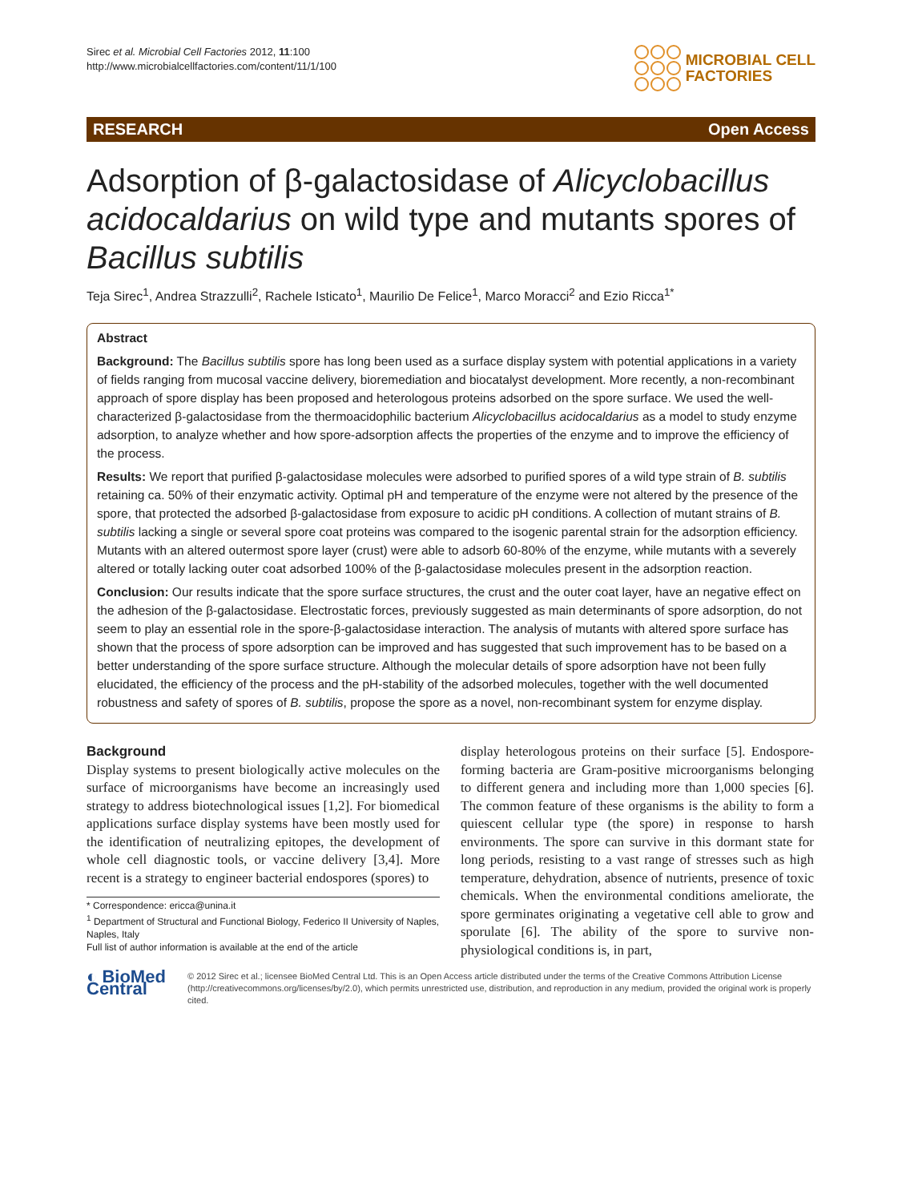Sirec et al. Microbial Cell Factories 2012, 11:100
http://www.microbialcellfactories.com/content/11/1/100
MICROBIAL CELL
FACTORIES
RESEARCH Open Access
Adsorption of β-galactosidase of Alicyclobacillus acidocaldarius on wild type and mutants spores of Bacillus subtilis
Teja Sirec<sup>1</sup>, Andrea Strazzulli<sup>2</sup>, Rachele Isticato<sup>1</sup>, Maurilio De Felice<sup>1</sup>, Marco Moracci<sup>2</sup> and Ezio Ricca<sup>1*</sup>
Abstract
Background: The Bacillus subtilis spore has long been used as a surface display system with potential applications in a variety of fields ranging from mucosal vaccine delivery, bioremediation and biocatalyst development. More recently, a non-recombinant approach of spore display has been proposed and heterologous proteins adsorbed on the spore surface. We used the well-characterized β-galactosidase from the thermoacidophilic bacterium Alicyclobacillus acidocaldarius as a model to study enzyme adsorption, to analyze whether and how spore-adsorption affects the properties of the enzyme and to improve the efficiency of the process.
Results: We report that purified β-galactosidase molecules were adsorbed to purified spores of a wild type strain of B. subtilis retaining ca. 50% of their enzymatic activity. Optimal pH and temperature of the enzyme were not altered by the presence of the spore, that protected the adsorbed β-galactosidase from exposure to acidic pH conditions. A collection of mutant strains of B. subtilis lacking a single or several spore coat proteins was compared to the isogenic parental strain for the adsorption efficiency. Mutants with an altered outermost spore layer (crust) were able to adsorb 60-80% of the enzyme, while mutants with a severely altered or totally lacking outer coat adsorbed 100% of the β-galactosidase molecules present in the adsorption reaction.
Conclusion: Our results indicate that the spore surface structures, the crust and the outer coat layer, have an negative effect on the adhesion of the β-galactosidase. Electrostatic forces, previously suggested as main determinants of spore adsorption, do not seem to play an essential role in the spore-β-galactosidase interaction. The analysis of mutants with altered spore surface has shown that the process of spore adsorption can be improved and has suggested that such improvement has to be based on a better understanding of the spore surface structure. Although the molecular details of spore adsorption have not been fully elucidated, the efficiency of the process and the pH-stability of the adsorbed molecules, together with the well documented robustness and safety of spores of B. subtilis, propose the spore as a novel, non-recombinant system for enzyme display.
Background
Display systems to present biologically active molecules on the surface of microorganisms have become an increasingly used strategy to address biotechnological issues [1,2]. For biomedical applications surface display systems have been mostly used for the identification of neutralizing epitopes, the development of whole cell diagnostic tools, or vaccine delivery [3,4]. More recent is a strategy to engineer bacterial endospores (spores) to
* Correspondence: ericca@unina.it
<sup>1</sup> Department of Structural and Functional Biology, Federico II University of Naples, Naples, Italy
Full list of author information is available at the end of the article
display heterologous proteins on their surface [5]. Endospore-forming bacteria are Gram-positive microorganisms belonging to different genera and including more than 1,000 species [6]. The common feature of these organisms is the ability to form a quiescent cellular type (the spore) in response to harsh environments. The spore can survive in this dormant state for long periods, resisting to a vast range of stresses such as high temperature, dehydration, absence of nutrients, presence of toxic chemicals. When the environmental conditions ameliorate, the spore germinates originating a vegetative cell able to grow and sporulate [6]. The ability of the spore to survive non-physiological conditions is, in part,
◐ BioMed Central
© 2012 Sirec et al.; licensee BioMed Central Ltd. This is an Open Access article distributed under the terms of the Creative Commons Attribution License (http://creativecommons.org/licenses/by/2.0), which permits unrestricted use, distribution, and reproduction in any medium, provided the original work is properly cited.